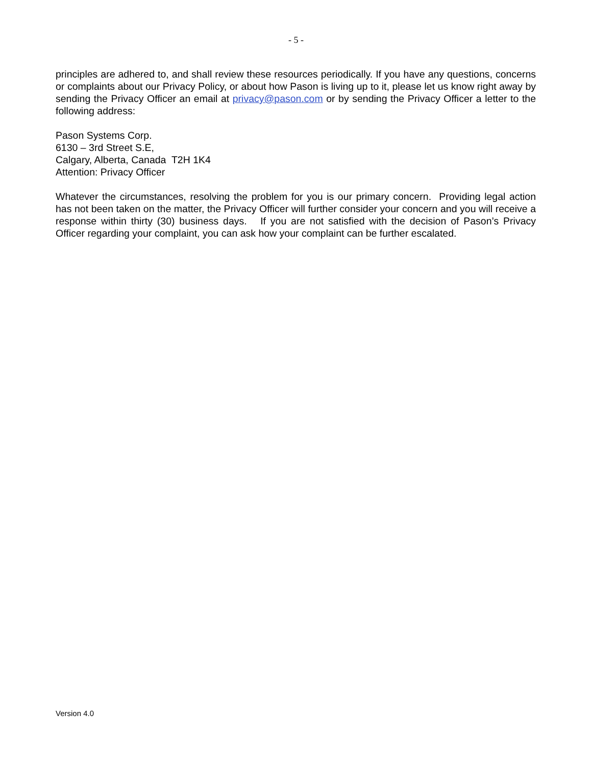- 5 -
principles are adhered to, and shall review these resources periodically. If you have any questions, concerns or complaints about our Privacy Policy, or about how Pason is living up to it, please let us know right away by sending the Privacy Officer an email at privacy@pason.com or by sending the Privacy Officer a letter to the following address:
Pason Systems Corp.
6130 – 3rd Street S.E,
Calgary, Alberta, Canada T2H 1K4
Attention: Privacy Officer
Whatever the circumstances, resolving the problem for you is our primary concern. Providing legal action has not been taken on the matter, the Privacy Officer will further consider your concern and you will receive a response within thirty (30) business days. If you are not satisfied with the decision of Pason’s Privacy Officer regarding your complaint, you can ask how your complaint can be further escalated.
Version 4.0